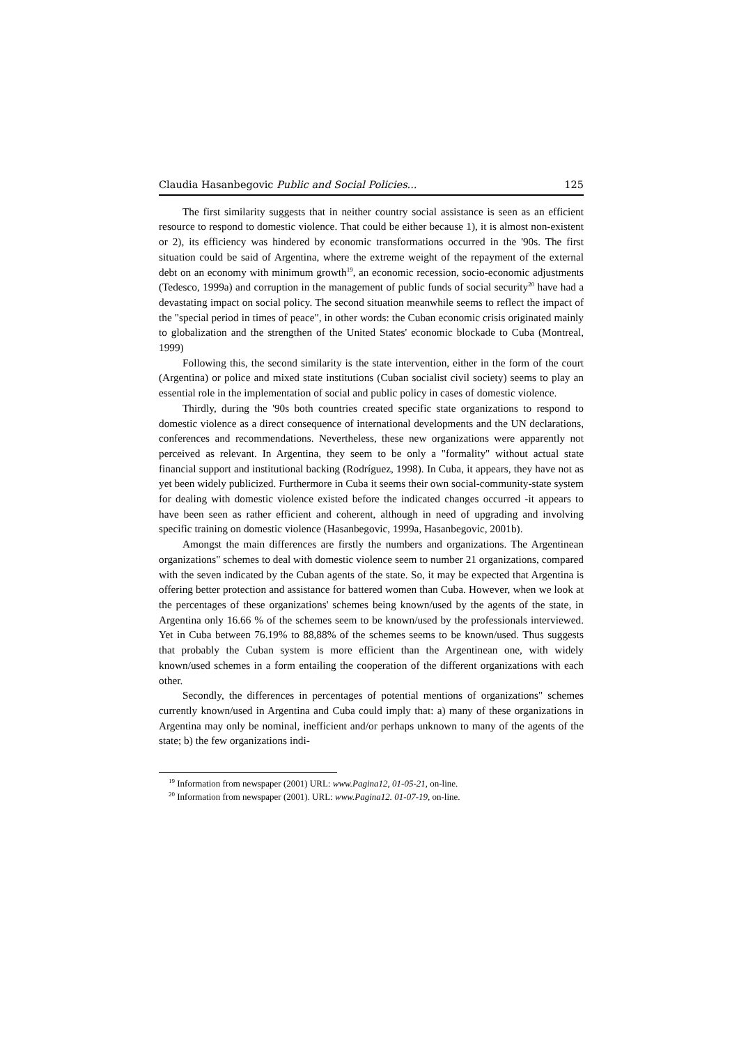Claudia Hasanbegovic Public and Social Policies... 125
The first similarity suggests that in neither country social assistance is seen as an efficient resource to respond to domestic violence. That could be either because 1), it is almost non-existent or 2), its efficiency was hindered by economic transformations occurred in the '90s. The first situation could be said of Argentina, where the extreme weight of the repayment of the external debt on an economy with minimum growth<sup>19</sup>, an economic recession, socio-economic adjustments (Tedesco, 1999a) and corruption in the management of public funds of social security<sup>20</sup> have had a devastating impact on social policy. The second situation meanwhile seems to reflect the impact of the "special period in times of peace", in other words: the Cuban economic crisis originated mainly to globalization and the strengthen of the United States' economic blockade to Cuba (Montreal, 1999)
Following this, the second similarity is the state intervention, either in the form of the court (Argentina) or police and mixed state institutions (Cuban socialist civil society) seems to play an essential role in the implementation of social and public policy in cases of domestic violence.
Thirdly, during the '90s both countries created specific state organizations to respond to domestic violence as a direct consequence of international developments and the UN declarations, conferences and recommendations. Nevertheless, these new organizations were apparently not perceived as relevant. In Argentina, they seem to be only a "formality" without actual state financial support and institutional backing (Rodríguez, 1998). In Cuba, it appears, they have not as yet been widely publicized. Furthermore in Cuba it seems their own social-community-state system for dealing with domestic violence existed before the indicated changes occurred -it appears to have been seen as rather efficient and coherent, although in need of upgrading and involving specific training on domestic violence (Hasanbegovic, 1999a, Hasanbegovic, 2001b).
Amongst the main differences are firstly the numbers and organizations. The Argentinean organizations" schemes to deal with domestic violence seem to number 21 organizations, compared with the seven indicated by the Cuban agents of the state. So, it may be expected that Argentina is offering better protection and assistance for battered women than Cuba. However, when we look at the percentages of these organizations' schemes being known/used by the agents of the state, in Argentina only 16.66 % of the schemes seem to be known/used by the professionals interviewed. Yet in Cuba between 76.19% to 88,88% of the schemes seems to be known/used. Thus suggests that probably the Cuban system is more efficient than the Argentinean one, with widely known/used schemes in a form entailing the cooperation of the different organizations with each other.
Secondly, the differences in percentages of potential mentions of organizations" schemes currently known/used in Argentina and Cuba could imply that: a) many of these organizations in Argentina may only be nominal, inefficient and/or perhaps unknown to many of the agents of the state; b) the few organizations indi-
<sup>19</sup> Information from newspaper (2001) URL: www.Pagina12, 01-05-21, on-line.
<sup>20</sup> Information from newspaper (2001). URL: www.Pagina12. 01-07-19, on-line.